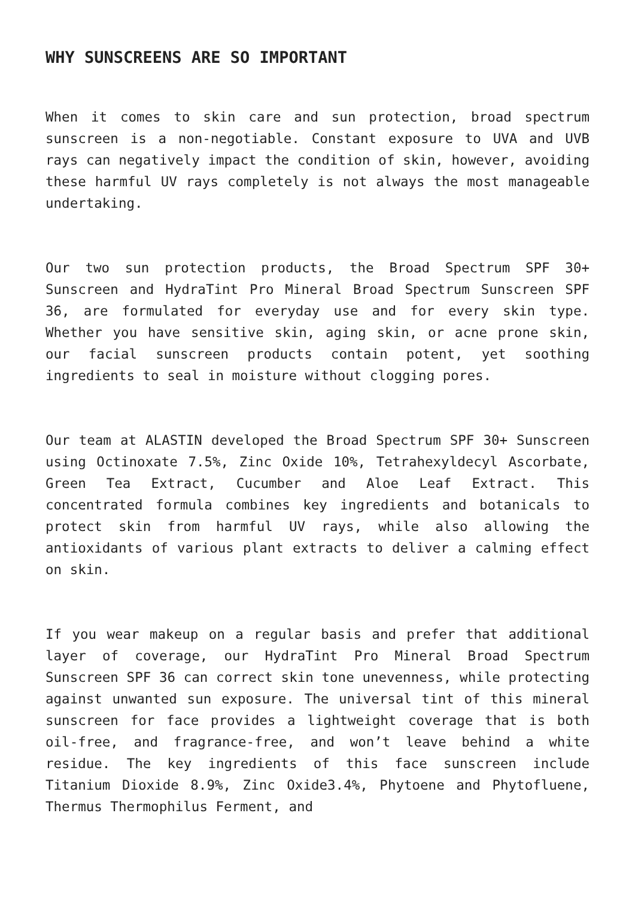WHY SUNSCREENS ARE SO IMPORTANT
When it comes to skin care and sun protection, broad spectrum sunscreen is a non-negotiable. Constant exposure to UVA and UVB rays can negatively impact the condition of skin, however, avoiding these harmful UV rays completely is not always the most manageable undertaking.
Our two sun protection products, the Broad Spectrum SPF 30+ Sunscreen and HydraTint Pro Mineral Broad Spectrum Sunscreen SPF 36, are formulated for everyday use and for every skin type. Whether you have sensitive skin, aging skin, or acne prone skin, our facial sunscreen products contain potent, yet soothing ingredients to seal in moisture without clogging pores.
Our team at ALASTIN developed the Broad Spectrum SPF 30+ Sunscreen using Octinoxate 7.5%, Zinc Oxide 10%, Tetrahexyldecyl Ascorbate, Green Tea Extract, Cucumber and Aloe Leaf Extract. This concentrated formula combines key ingredients and botanicals to protect skin from harmful UV rays, while also allowing the antioxidants of various plant extracts to deliver a calming effect on skin.
If you wear makeup on a regular basis and prefer that additional layer of coverage, our HydraTint Pro Mineral Broad Spectrum Sunscreen SPF 36 can correct skin tone unevenness, while protecting against unwanted sun exposure. The universal tint of this mineral sunscreen for face provides a lightweight coverage that is both oil-free, and fragrance-free, and won’t leave behind a white residue. The key ingredients of this face sunscreen include Titanium Dioxide 8.9%, Zinc Oxide3.4%, Phytoene and Phytofluene, Thermus Thermophilus Ferment, and